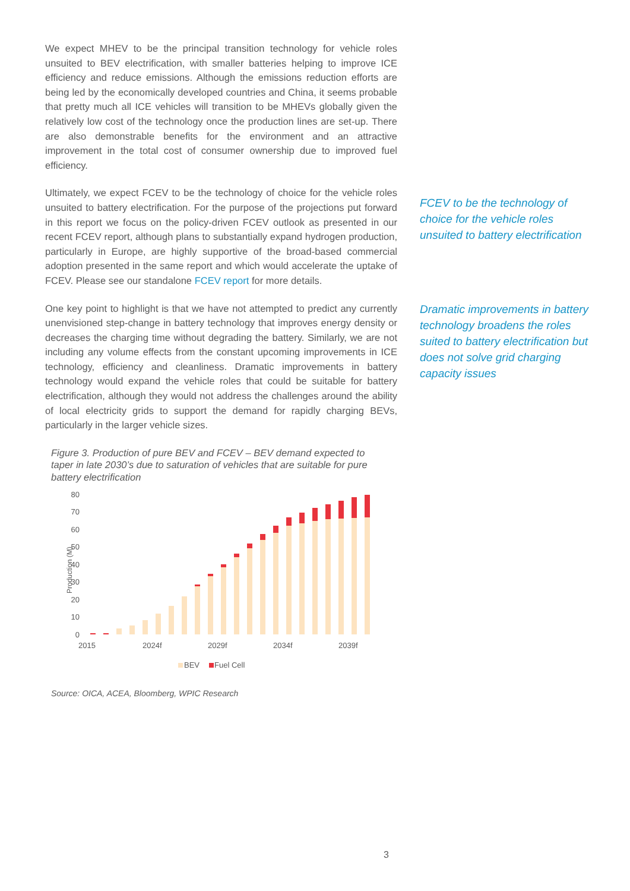We expect MHEV to be the principal transition technology for vehicle roles unsuited to BEV electrification, with smaller batteries helping to improve ICE efficiency and reduce emissions. Although the emissions reduction efforts are being led by the economically developed countries and China, it seems probable that pretty much all ICE vehicles will transition to be MHEVs globally given the relatively low cost of the technology once the production lines are set-up. There are also demonstrable benefits for the environment and an attractive improvement in the total cost of consumer ownership due to improved fuel efficiency.
Ultimately, we expect FCEV to be the technology of choice for the vehicle roles unsuited to battery electrification. For the purpose of the projections put forward in this report we focus on the policy-driven FCEV outlook as presented in our recent FCEV report, although plans to substantially expand hydrogen production, particularly in Europe, are highly supportive of the broad-based commercial adoption presented in the same report and which would accelerate the uptake of FCEV. Please see our standalone FCEV report for more details.
FCEV to be the technology of choice for the vehicle roles unsuited to battery electrification
One key point to highlight is that we have not attempted to predict any currently unenvisioned step-change in battery technology that improves energy density or decreases the charging time without degrading the battery. Similarly, we are not including any volume effects from the constant upcoming improvements in ICE technology, efficiency and cleanliness. Dramatic improvements in battery technology would expand the vehicle roles that could be suitable for battery electrification, although they would not address the challenges around the ability of local electricity grids to support the demand for rapidly charging BEVs, particularly in the larger vehicle sizes.
Dramatic improvements in battery technology broadens the roles suited to battery electrification but does not solve grid charging capacity issues
Figure 3. Production of pure BEV and FCEV – BEV demand expected to taper in late 2030’s due to saturation of vehicles that are suitable for pure battery electrification
Production (M)
80
70
60
50
40
30
20
10
0
2015
2024f
2029f
2034f
2039f
BEV
Fuel Cell
Source: OICA, ACEA, Bloomberg, WPIC Research
3